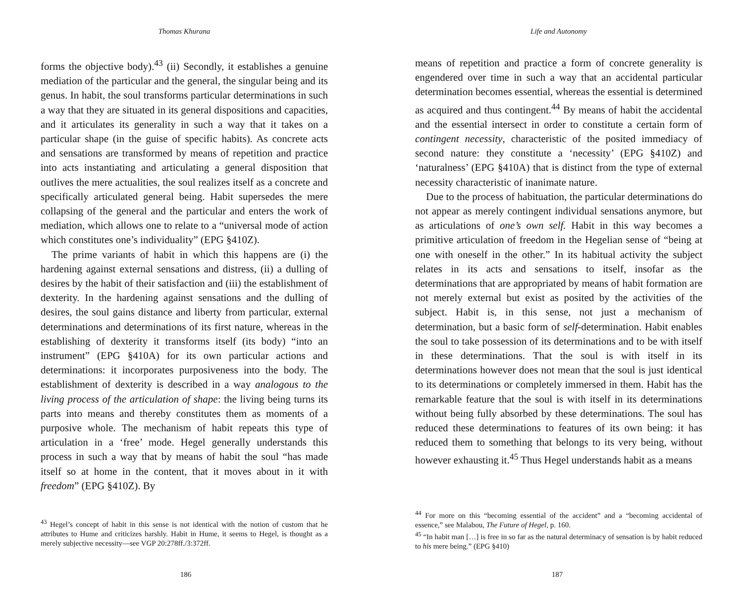Thomas Khurana
forms the objective body).<sup>43</sup> (ii) Secondly, it establishes a genuine mediation of the particular and the general, the singular being and its genus. In habit, the soul transforms particular determinations in such a way that they are situated in its general dispositions and capacities, and it articulates its generality in such a way that it takes on a particular shape (in the guise of specific habits). As concrete acts and sensations are transformed by means of repetition and practice into acts instantiating and articulating a general disposition that outlives the mere actualities, the soul realizes itself as a concrete and specifically articulated general being. Habit supersedes the mere collapsing of the general and the particular and enters the work of mediation, which allows one to relate to a “universal mode of action which constitutes one’s individuality” (EPG §410Z).
The prime variants of habit in which this happens are (i) the hardening against external sensations and distress, (ii) a dulling of desires by the habit of their satisfaction and (iii) the establishment of dexterity. In the hardening against sensations and the dulling of desires, the soul gains distance and liberty from particular, external determinations and determinations of its first nature, whereas in the establishing of dexterity it transforms itself (its body) “into an instrument” (EPG §410A) for its own particular actions and determinations: it incorporates purposiveness into the body. The establishment of dexterity is described in a way analogous to the living process of the articulation of shape: the living being turns its parts into means and thereby constitutes them as moments of a purposive whole. The mechanism of habit repeats this type of articulation in a ‘free’ mode. Hegel generally understands this process in such a way that by means of habit the soul “has made itself so at home in the content, that it moves about in it with freedom” (EPG §410Z). By
<sup>43</sup> Hegel’s concept of habit in this sense is not identical with the notion of custom that he attributes to Hume and criticizes harshly. Habit in Hume, it seems to Hegel, is thought as a merely subjective necessity—see VGP 20:278ff./3:372ff.
186
Life and Autonomy
means of repetition and practice a form of concrete generality is engendered over time in such a way that an accidental particular determination becomes essential, whereas the essential is determined as acquired and thus contingent.<sup>44</sup> By means of habit the accidental and the essential intersect in order to constitute a certain form of contingent necessity, characteristic of the posited immediacy of second nature: they constitute a ‘necessity’ (EPG §410Z) and ‘naturalness’ (EPG §410A) that is distinct from the type of external necessity characteristic of inanimate nature.
Due to the process of habituation, the particular determinations do not appear as merely contingent individual sensations anymore, but as articulations of one’s own self. Habit in this way becomes a primitive articulation of freedom in the Hegelian sense of “being at one with oneself in the other.” In its habitual activity the subject relates in its acts and sensations to itself, insofar as the determinations that are appropriated by means of habit formation are not merely external but exist as posited by the activities of the subject. Habit is, in this sense, not just a mechanism of determination, but a basic form of self-determination. Habit enables the soul to take possession of its determinations and to be with itself in these determinations. That the soul is with itself in its determinations however does not mean that the soul is just identical to its determinations or completely immersed in them. Habit has the remarkable feature that the soul is with itself in its determinations without being fully absorbed by these determinations. The soul has reduced these determinations to features of its own being: it has reduced them to something that belongs to its very being, without however exhausting it.<sup>45</sup> Thus Hegel understands habit as a means
<sup>44</sup> For more on this “becoming essential of the accident” and a “becoming accidental of essence,” see Malabou, The Future of Hegel, p. 160.
<sup>45</sup> “In habit man […] is free in so far as the natural determinacy of sensation is by habit reduced to his mere being.” (EPG §410)
187